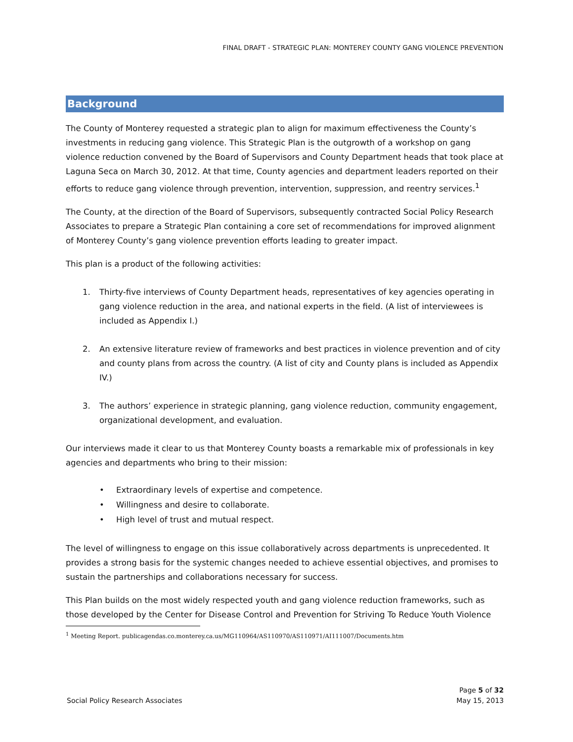FINAL DRAFT - STRATEGIC PLAN: MONTEREY COUNTY GANG VIOLENCE PREVENTION
Background
The County of Monterey requested a strategic plan to align for maximum effectiveness the County’s investments in reducing gang violence. This Strategic Plan is the outgrowth of a workshop on gang violence reduction convened by the Board of Supervisors and County Department heads that took place at Laguna Seca on March 30, 2012. At that time, County agencies and department leaders reported on their efforts to reduce gang violence through prevention, intervention, suppression, and reentry services.<sup>1</sup>
The County, at the direction of the Board of Supervisors, subsequently contracted Social Policy Research Associates to prepare a Strategic Plan containing a core set of recommendations for improved alignment of Monterey County’s gang violence prevention efforts leading to greater impact.
This plan is a product of the following activities:
1. Thirty-five interviews of County Department heads, representatives of key agencies operating in gang violence reduction in the area, and national experts in the field. (A list of interviewees is included as Appendix I.)
2. An extensive literature review of frameworks and best practices in violence prevention and of city and county plans from across the country. (A list of city and County plans is included as Appendix IV.)
3. The authors’ experience in strategic planning, gang violence reduction, community engagement, organizational development, and evaluation.
Our interviews made it clear to us that Monterey County boasts a remarkable mix of professionals in key agencies and departments who bring to their mission:
• Extraordinary levels of expertise and competence.
• Willingness and desire to collaborate.
• High level of trust and mutual respect.
The level of willingness to engage on this issue collaboratively across departments is unprecedented. It provides a strong basis for the systemic changes needed to achieve essential objectives, and promises to sustain the partnerships and collaborations necessary for success.
This Plan builds on the most widely respected youth and gang violence reduction frameworks, such as those developed by the Center for Disease Control and Prevention for Striving To Reduce Youth Violence
<sup>1</sup> Meeting Report. publicagendas.co.monterey.ca.us/MG110964/AS110970/AS110971/AI111007/Documents.htm
Social Policy Research Associates
Page 5 of 32
May 15, 2013